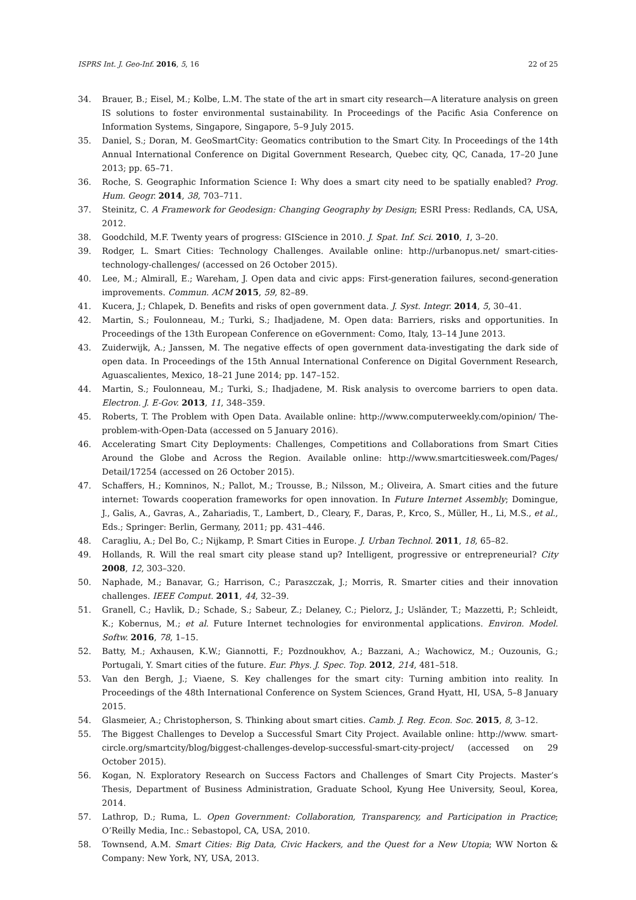ISPRS Int. J. Geo-Inf. 2016, 5, 16 22 of 25
34. Brauer, B.; Eisel, M.; Kolbe, L.M. The state of the art in smart city research—A literature analysis on green IS solutions to foster environmental sustainability. In Proceedings of the Pacific Asia Conference on Information Systems, Singapore, Singapore, 5–9 July 2015.
35. Daniel, S.; Doran, M. GeoSmartCity: Geomatics contribution to the Smart City. In Proceedings of the 14th Annual International Conference on Digital Government Research, Quebec city, QC, Canada, 17–20 June 2013; pp. 65–71.
36. Roche, S. Geographic Information Science I: Why does a smart city need to be spatially enabled? Prog. Hum. Geogr. 2014, 38, 703–711.
37. Steinitz, C. A Framework for Geodesign: Changing Geography by Design; ESRI Press: Redlands, CA, USA, 2012.
38. Goodchild, M.F. Twenty years of progress: GIScience in 2010. J. Spat. Inf. Sci. 2010, 1, 3–20.
39. Rodger, L. Smart Cities: Technology Challenges. Available online: http://urbanopus.net/ smart-cities-technology-challenges/ (accessed on 26 October 2015).
40. Lee, M.; Almirall, E.; Wareham, J. Open data and civic apps: First-generation failures, second-generation improvements. Commun. ACM 2015, 59, 82–89.
41. Kucera, J.; Chlapek, D. Benefits and risks of open government data. J. Syst. Integr. 2014, 5, 30–41.
42. Martin, S.; Foulonneau, M.; Turki, S.; Ihadjadene, M. Open data: Barriers, risks and opportunities. In Proceedings of the 13th European Conference on eGovernment: Como, Italy, 13–14 June 2013.
43. Zuiderwijk, A.; Janssen, M. The negative effects of open government data-investigating the dark side of open data. In Proceedings of the 15th Annual International Conference on Digital Government Research, Aguascalientes, Mexico, 18–21 June 2014; pp. 147–152.
44. Martin, S.; Foulonneau, M.; Turki, S.; Ihadjadene, M. Risk analysis to overcome barriers to open data. Electron. J. E-Gov. 2013, 11, 348–359.
45. Roberts, T. The Problem with Open Data. Available online: http://www.computerweekly.com/opinion/ The-problem-with-Open-Data (accessed on 5 January 2016).
46. Accelerating Smart City Deployments: Challenges, Competitions and Collaborations from Smart Cities Around the Globe and Across the Region. Available online: http://www.smartcitiesweek.com/Pages/ Detail/17254 (accessed on 26 October 2015).
47. Schaffers, H.; Komninos, N.; Pallot, M.; Trousse, B.; Nilsson, M.; Oliveira, A. Smart cities and the future internet: Towards cooperation frameworks for open innovation. In Future Internet Assembly; Domingue, J., Galis, A., Gavras, A., Zahariadis, T., Lambert, D., Cleary, F., Daras, P., Krco, S., Müller, H., Li, M.S., et al., Eds.; Springer: Berlin, Germany, 2011; pp. 431–446.
48. Caragliu, A.; Del Bo, C.; Nijkamp, P. Smart Cities in Europe. J. Urban Technol. 2011, 18, 65–82.
49. Hollands, R. Will the real smart city please stand up? Intelligent, progressive or entrepreneurial? City 2008, 12, 303–320.
50. Naphade, M.; Banavar, G.; Harrison, C.; Paraszczak, J.; Morris, R. Smarter cities and their innovation challenges. IEEE Comput. 2011, 44, 32–39.
51. Granell, C.; Havlik, D.; Schade, S.; Sabeur, Z.; Delaney, C.; Pielorz, J.; Usländer, T.; Mazzetti, P.; Schleidt, K.; Kobernus, M.; et al. Future Internet technologies for environmental applications. Environ. Model. Softw. 2016, 78, 1–15.
52. Batty, M.; Axhausen, K.W.; Giannotti, F.; Pozdnoukhov, A.; Bazzani, A.; Wachowicz, M.; Ouzounis, G.; Portugali, Y. Smart cities of the future. Eur. Phys. J. Spec. Top. 2012, 214, 481–518.
53. Van den Bergh, J.; Viaene, S. Key challenges for the smart city: Turning ambition into reality. In Proceedings of the 48th International Conference on System Sciences, Grand Hyatt, HI, USA, 5–8 January 2015.
54. Glasmeier, A.; Christopherson, S. Thinking about smart cities. Camb. J. Reg. Econ. Soc. 2015, 8, 3–12.
55. The Biggest Challenges to Develop a Successful Smart City Project. Available online: http://www. smart-circle.org/smartcity/blog/biggest-challenges-develop-successful-smart-city-project/ (accessed on 29 October 2015).
56. Kogan, N. Exploratory Research on Success Factors and Challenges of Smart City Projects. Master’s Thesis, Department of Business Administration, Graduate School, Kyung Hee University, Seoul, Korea, 2014.
57. Lathrop, D.; Ruma, L. Open Government: Collaboration, Transparency, and Participation in Practice; O’Reilly Media, Inc.: Sebastopol, CA, USA, 2010.
58. Townsend, A.M. Smart Cities: Big Data, Civic Hackers, and the Quest for a New Utopia; WW Norton & Company: New York, NY, USA, 2013.